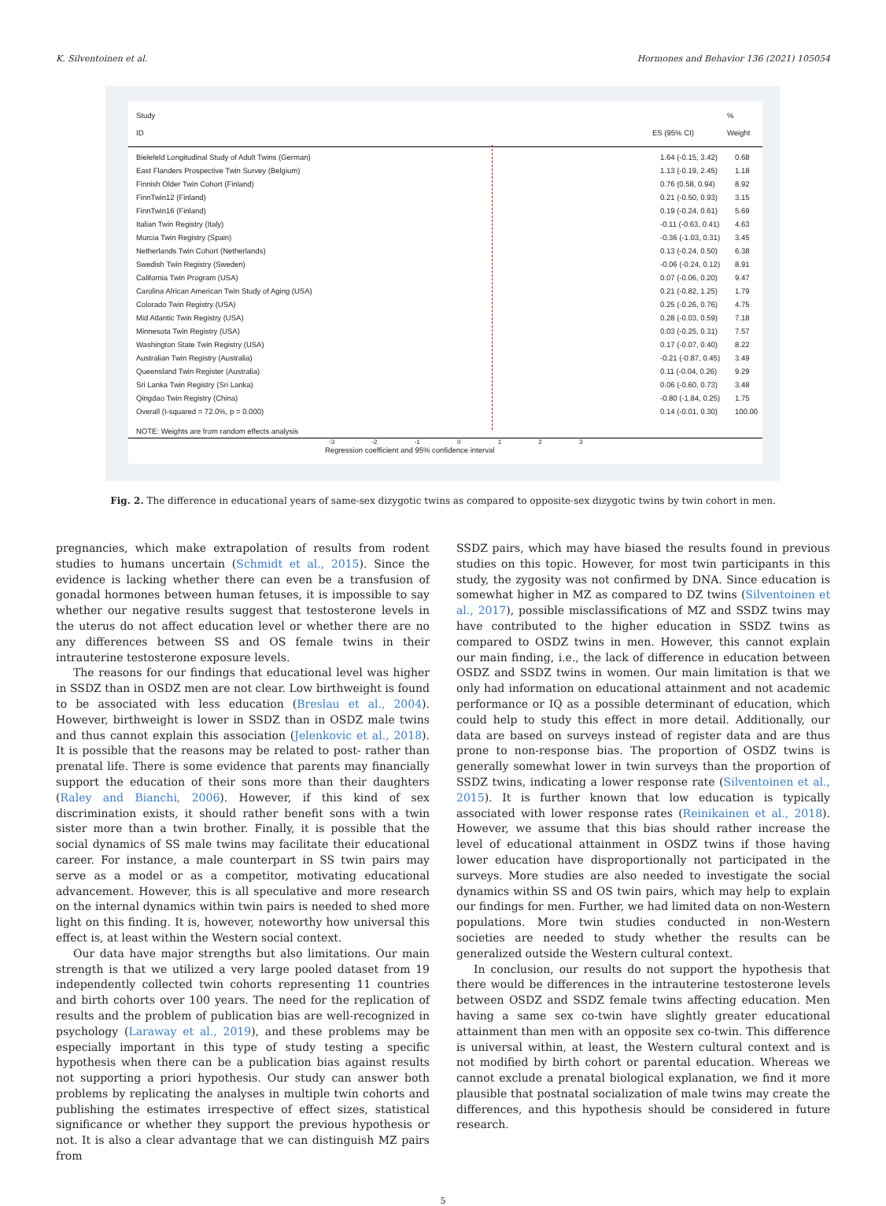K. Silventoinen et al. Hormones and Behavior 136 (2021) 105054
Study
ID
ES (95% CI) %
Weight
Bielefeld Longitudinal Study of Adult Twins (German) 1.64 (-0.15, 3.42) 0.68
East Flanders Prospective Twin Survey (Belgium) 1.13 (-0.19, 2.45) 1.18
Finnish Older Twin Cohort (Finland) 0.76 (0.58, 0.94) 8.92
FinnTwin12 (Finland) 0.21 (-0.50, 0.93) 3.15
FinnTwin16 (Finland) 0.19 (-0.24, 0.61) 5.69
Italian Twin Registry (Italy) -0.11 (-0.63, 0.41) 4.63
Murcia Twin Registry (Spain) -0.36 (-1.03, 0.31) 3.45
Netherlands Twin Cohort (Netherlands) 0.13 (-0.24, 0.50) 6.38
Swedish Twin Registry (Sweden) -0.06 (-0.24, 0.12) 8.91
California Twin Program (USA) 0.07 (-0.06, 0.20) 9.47
Carolina African American Twin Study of Aging (USA) 0.21 (-0.82, 1.25) 1.79
Colorado Twin Registry (USA) 0.25 (-0.26, 0.76) 4.75
Mid Atlantic Twin Registry (USA) 0.28 (-0.03, 0.59) 7.18
Minnesota Twin Registry (USA) 0.03 (-0.25, 0.31) 7.57
Washington State Twin Registry (USA) 0.17 (-0.07, 0.40) 8.22
Australian Twin Registry (Australia) -0.21 (-0.87, 0.45) 3.49
Queensland Twin Register (Australia) 0.11 (-0.04, 0.26) 9.29
Sri Lanka Twin Registry (Sri Lanka) 0.06 (-0.60, 0.73) 3.48
Qingdao Twin Registry (China) -0.80 (-1.84, 0.25) 1.75
Overall (I-squared = 72.0%, p = 0.000) 0.14 (-0.01, 0.30) 100.00
NOTE: Weights are from random effects analysis
-3 -2 -1 0 1 2 3
Regression coefficient and 95% confidence interval
Fig. 2. The difference in educational years of same-sex dizygotic twins as compared to opposite-sex dizygotic twins by twin cohort in men.
pregnancies, which make extrapolation of results from rodent studies to humans uncertain (Schmidt et al., 2015). Since the evidence is lacking whether there can even be a transfusion of gonadal hormones between human fetuses, it is impossible to say whether our negative results suggest that testosterone levels in the uterus do not affect education level or whether there are no any differences between SS and OS female twins in their intrauterine testosterone exposure levels.
The reasons for our findings that educational level was higher in SSDZ than in OSDZ men are not clear. Low birthweight is found to be associated with less education (Breslau et al., 2004). However, birthweight is lower in SSDZ than in OSDZ male twins and thus cannot explain this association (Jelenkovic et al., 2018). It is possible that the reasons may be related to post- rather than prenatal life. There is some evidence that parents may financially support the education of their sons more than their daughters (Raley and Bianchi, 2006). However, if this kind of sex discrimination exists, it should rather benefit sons with a twin sister more than a twin brother. Finally, it is possible that the social dynamics of SS male twins may facilitate their educational career. For instance, a male counterpart in SS twin pairs may serve as a model or as a competitor, motivating educational advancement. However, this is all speculative and more research on the internal dynamics within twin pairs is needed to shed more light on this finding. It is, however, noteworthy how universal this effect is, at least within the Western social context.
Our data have major strengths but also limitations. Our main strength is that we utilized a very large pooled dataset from 19 independently collected twin cohorts representing 11 countries and birth cohorts over 100 years. The need for the replication of results and the problem of publication bias are well-recognized in psychology (Laraway et al., 2019), and these problems may be especially important in this type of study testing a specific hypothesis when there can be a publication bias against results not supporting a priori hypothesis. Our study can answer both problems by replicating the analyses in multiple twin cohorts and publishing the estimates irrespective of effect sizes, statistical significance or whether they support the previous hypothesis or not. It is also a clear advantage that we can distinguish MZ pairs from
SSDZ pairs, which may have biased the results found in previous studies on this topic. However, for most twin participants in this study, the zygosity was not confirmed by DNA. Since education is somewhat higher in MZ as compared to DZ twins (Silventoinen et al., 2017), possible misclassifications of MZ and SSDZ twins may have contributed to the higher education in SSDZ twins as compared to OSDZ twins in men. However, this cannot explain our main finding, i.e., the lack of difference in education between OSDZ and SSDZ twins in women. Our main limitation is that we only had information on educational attainment and not academic performance or IQ as a possible determinant of education, which could help to study this effect in more detail. Additionally, our data are based on surveys instead of register data and are thus prone to non-response bias. The proportion of OSDZ twins is generally somewhat lower in twin surveys than the proportion of SSDZ twins, indicating a lower response rate (Silventoinen et al., 2015). It is further known that low education is typically associated with lower response rates (Reinikainen et al., 2018). However, we assume that this bias should rather increase the level of educational attainment in OSDZ twins if those having lower education have disproportionally not participated in the surveys. More studies are also needed to investigate the social dynamics within SS and OS twin pairs, which may help to explain our findings for men. Further, we had limited data on non-Western populations. More twin studies conducted in non-Western societies are needed to study whether the results can be generalized outside the Western cultural context.
In conclusion, our results do not support the hypothesis that there would be differences in the intrauterine testosterone levels between OSDZ and SSDZ female twins affecting education. Men having a same sex co-twin have slightly greater educational attainment than men with an opposite sex co-twin. This difference is universal within, at least, the Western cultural context and is not modified by birth cohort or parental education. Whereas we cannot exclude a prenatal biological explanation, we find it more plausible that postnatal socialization of male twins may create the differences, and this hypothesis should be considered in future research.
5